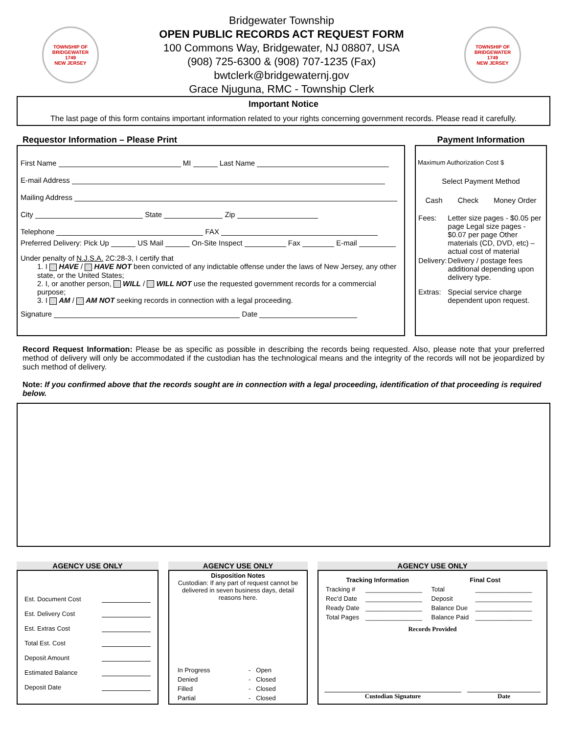TOWNSHIP OF BRIDGEWATER
1749
NEW JERSEY
Bridgewater Township
OPEN PUBLIC RECORDS ACT REQUEST FORM
100 Commons Way, Bridgewater, NJ 08807, USA
(908) 725-6300 & (908) 707-1235 (Fax)
bwtclerk@bridgewaternj.gov
Grace Njuguna, RMC - Township Clerk
TOWNSHIP OF BRIDGEWATER
1749
NEW JERSEY
Important Notice
The last page of this form contains important information related to your rights concerning government records. Please read it carefully.
Requestor Information – Please Print
First Name MI Last Name
E-mail Address
Mailing Address
City State Zip
Telephone FAX
Preferred Delivery: Pick Up US Mail On-Site Inspect Fax E-mail
Under penalty of N.J.S.A. 2C:28-3, I certify that
1. I HAVE / HAVE NOT been convicted of any indictable offense under the laws of New Jersey, any other state, or the United States;
2. I, or another person, WILL / WILL NOT use the requested government records for a commercial purpose;
3. I AM / AM NOT seeking records in connection with a legal proceeding.
Signature Date
Payment Information
Maximum Authorization Cost $
Select Payment Method
Cash Check Money Order
| Fees: | Letter size pages - $0.05 per page Legal size pages - $0.07 per page Other materials (CD, DVD, etc) – actual cost of material |
| Delivery: | Delivery / postage fees additional depending upon delivery type. |
| Extras: | Special service charge dependent upon request. |
Record Request Information: Please be as specific as possible in describing the records being requested. Also, please note that your preferred method of delivery will only be accommodated if the custodian has the technological means and the integrity of the records will not be jeopardized by such method of delivery.
Note: If you confirmed above that the records sought are in connection with a legal proceeding, identification of that proceeding is required below.
AGENCY USE ONLY
Est. Document Cost
Est. Delivery Cost
Est. Extras Cost
Total Est. Cost
Deposit Amount
Estimated Balance
Deposit Date
AGENCY USE ONLY
Disposition Notes
Custodian: If any part of request cannot be delivered in seven business days, detail reasons here.
| In Progress | - | Open |
| Denied | - | Closed |
| Filled | - | Closed |
| Partial | - | Closed |
AGENCY USE ONLY
| Tracking Information | | Final Cost | |
| --- | --- | --- | --- |
| Tracking # | ________________ | Total | ________________ |
| Rec'd Date | ________________ | Deposit | ________________ |
| Ready Date | ________________ | Balance Due | ________________ |
| Total Pages | ________________ | Balance Paid | ________________ |
Records Provided
Custodian Signature Date